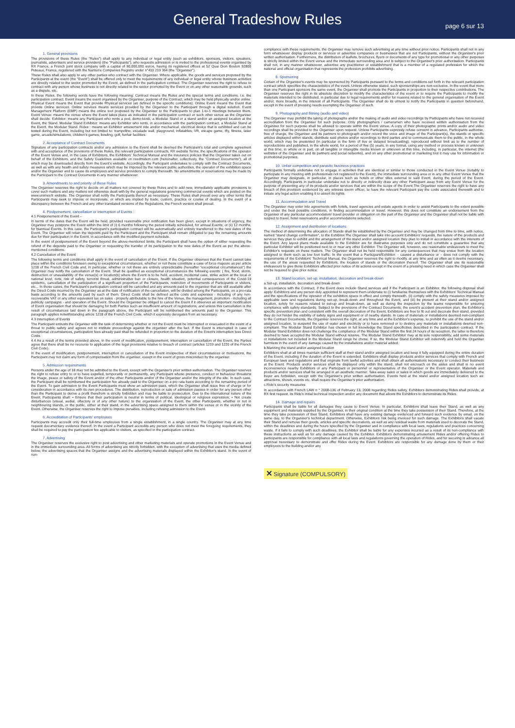General Tradeshow Rules
page 6 sur 13
1. General provisions
The provisions of these Rules (the "Rules") shall apply to any individual or legal entity (such as exhibitors, sponsors, visitors, speakers, journalists, advertisers and service providers) (the "Participants"), who requests admission or is invited to the professional events organised by RX France, a French joint stock company with a capital of 90,000,000 euros, having its registered offices at 52 Quai Dion Bouton 92800 Puteaux, France, registered with the Nanterre Companies Registry under n°410 219 364 (the "Organiser").
These Rules shall also apply to any other parties who contract with the Organiser. Where applicable, the goods and services proposed by the Participants at the event (the "Event") shall be offered only to meet the requirements of any individual or legal entity whose business activities are directly related to the sector promoted by the Event, as defined in the participation contract. The Organiser reserves the right to refuse to contract with any person whose business is not directly related to the sector promoted by the Event or on any other reasonable grounds, such as a dispute, etc.
In these Rules, the following words have the following meaning: Contract means the Rules and the special terms and conditions, i.e. the participation contract. Event means the event organised by the Organiser, purpose of the Contract, which may be held physically and/or online. Physical Event means the Event that provide Physical services (as defined in the specific conditions). Online Event means the Event that provide Online services. Online services means services provided by the Organiser to the Participant through a digital solution. Event Management Platform (EMP) means the online tool proposed by the Organiser to the Participants to plan 1-to-1 meetings between them. Event Venue: means the venue where the Event takes place as indicated in the participation contract or such other venue as the Organiser shall decide. Exhibitor: means any Participant who rents a pod, demo-kiosk, a Modular Stand or a stand and/or an assigned location at the Event, the Stand. Modular Stand Exhibitor: means any Exhibitor who rents, in accordance with the participation contract, a Modular Stand at the Event, the Modular Stand. Rides : means an Exhibitor amusement ride and/or mechanical, electrical device that is exhibited and can be tested during the Event, including but not limited to: trampoline, escalade wall, playground, inflatables, VR, escape game, Ifly, fitness, laser game, arcade/simulations, children's games, bowling, golf, funfair facilities.
2. Acceptance of Contract Documents
Signature of any participation contracts and/or any admission to the Event shall be deemed the Participant's total and complete agreement with and acceptance of the provisions of these Rules, the relevant participation contracts, RX website Terms, the specifications of the operator of the Event Venue and, in the case of Exhibitors, the Exhibitors' Technical Manual and the insurance policies that the Organiser takes out on behalf of the Exhibitors, and the Safety Guidelines available on reedmidem.com (hereinafter, collectively, the "Contract Documents"), all of which may be downloaded directly from the Event's website. Accordingly, the Participant undertakes to comply with the Contract Documents, as well as with any health and safety measures which may be imposed by the relevant public authorities, the operator of the exhibition space and/or the Organiser and to cause its employees and service providers to comply therewith. No amendments or reservations may be made by the Participant to the Contract Documents in any manner whatsoever.
3. Amendments to and priority of these Rules
The Organiser reserves the right to decide on all matters not covered by these Rules and to add new, immediately applicable provisions to cover such matters and any matters not otherwise dealt with by the general regulations governing commercial events which are posted on the www.unimev.fr website. The Organiser shall notify the Participants thereof as necessary. These Rules shall prevail over any other terms that Participants may seek to impose or incorporate, or which are implied by trade, custom, practice or course of dealing. In the event of a discrepancy between the French and any other translated versions of the Regulations, the French version shall prevail.
4. Postponement, cancellation or interruption of Events :
4.1 Postponement of the Event –
In terms of the dates that the Event will be held, provided reasonable prior notification has been given, except in situations of urgency, the Organiser may postpone the Event within the limit of (i) 6 months following the period initially scheduled, for annual Events, or (ii) 12 months, for biannual Events. In this case, the Participant's participation contract will be automatically and entirely transferred to the new dates of the Event. The Organiser will retain the deposits paid by the Participant and the Participant shall remain obligated to pay the remaining amounts due for their participation in the Event, in accordance with the modified payment schedule.
In the event of postponement of the Event beyond the above-mentioned limits, the Participant shall have the option of either requesting the refund of the deposits paid to the Organiser or requesting the transfer of its participation to the new dates of the Event as per the above-mentioned conditions.
4.2 Cancellation of the Event
The following terms and conditions shall apply in the event of cancellation of the Event. If the Organiser observes that the Event cannot take place within the conditions foreseen owing to exceptional circumstances, whether or not these constitute a case of force majeure as per article 1218 of the French Civil Code and, in particular, whether or not these are entirely unpredictable (hereafter "exceptional circumstances") the Organiser may notify the cancellation of the Event. Shall be qualified as exceptional circumstances the following events: ( fire, flood, storm, destruction or unavailability of the venue(s) or location(s) where the Event is to be held, accident, incidental case, strike action at the local or national level, riots, risk of safety, terrorist threat, administrative ban or closure, health situation, potential consequences of the Covid-19 epidemic, cancellation of the participation of a significant proportion of the Participants, restriction of movements of Participants or visitors, etc.,. In those cases, the Participant's participation contract will be cancelled and any amounts paid to the organiser that are still available after the Direct Costs incurred by the Organiser as at the date of notification of the cancellation, will be divided among the Participants, on a pro-rata basis according to the amounts paid by each of them. Direct Costs shall be defined as:the costs and expenses - including of any non-recoverable VAT or any other equivalent tax on sales - properly attributable to the hire of the Venue, the management, promotion - including all publicity campaigns - and operation of the Event. Should the Organiser be obliged to cancel the Event if it observes an important modification of Event organisation that should be damaging for both Parties such as insufficient amount of registrations, and unless this cancellation is the result of circumstances laid down in the paragraph above, the Participant will be reimbursed the amounts paid to the Organiser. This paragraph applies notwithstanding article 1218 of the French Civil Code, which it expressly derogates from as necessary.
4.3 Interruption of Events
The Participant entrusts the Organiser with the task of determining whether or not the Event must be interrupted or evacuated in the event of a threat to public safety and agrees not to institute proceedings against the organiser after the fact. If the Event is interrupted in case of exceptional circumstances, participation fees already paid shall be refunded in proportion to the duration of the Event's interruption less Direct Costs.
4.4 As a result of the terms provided above, in the event of modification, postponement, interruption or cancellation of the Event, the Parties agree that there shall be no recourse to application of the legal provisions relative to breach of contract (articles 1219 and 1220 of the French Civil Code).
In the event of modification, postponement, interruption or cancellation of the Event irrespective of their circumstances or motivations, the Participant may not claim any form of compensation from the organiser, except in the event of gross misconduct by the organiser.
5. Admission requirements
Persons under the age of 18 may not be admitted to the Event, except with the Organiser's prior written authorisation. The Organiser reserves the right to refuse entry to or to have expelled, temporarily or permanently, any Participant whose presence, conduct or behaviour threatens the image, peace or safety of the Event and/or of the other Participants and/or of the Organiser and/or the integrity of the site. In such case, the Participant shall be reimbursed the participation fee already paid to the Organiser on a pro rata basis according to the remaining period of the Event. To gain admission to the Event Participants must show an admission pass, which the Organiser shall issue free of charge or for consideration in accordance with its own procedures. The distribution, reproduction or sale of admission passes in order for any person other than the Participant to derive a profit therefrom is strictly forbidden and may be liable to prosecution. Due to the international nature of the Event, Participants shall: • Ensure that their participation is neutral in terms of political, ideological or religious expression; • Not create disturbances (visual, audial, olfactory or of any other nature) to the organisation of the Event, the other Participants, whether or not in neighbouring stands, or the public, either at their stand, in the advertising space assigned to them within the venue or in the vicinity of the Event. Otherwise, the Organiser reserves the right to impose penalties, including refusing admission to the Event.
6. Accreditation of Participants' employees
Participants may accredit only their full-time employees from a single establishment, in a single country. The Organiser may at any time request documentary evidence thereof. In the event a Participant accredits any person who does not meet the foregoing requirements, they shall be required to pay the participation fee applicable to visitors, as specified in the participation contract.
7. Advertising
The Organiser reserves the exclusive right to post advertising and other marketing materials and operate promotions in the Event Venue and in the immediate surrounding area. All forms of advertising are strictly forbidden, with the exception of advertising that uses the media defined below, the advertising spaces that the Organiser assigns and the advertising materials displayed within the Exhibitor's stand. In the event of non-
compliance with these requirements, the Organiser may remove such advertising at any time without prior notice. Participants shall not in any form whatsoever display products or services or advertise companies or businesses that are not Participants, without the Organiser's prior written authorisation. Furthermore, the distribution of leaflets, brochures, flyers or documents of any type for promotional or any other purposes is strictly limited within the Event venue and the immediate surrounding area and is subject to the Organiser's prior authorisation. Participants shall not, in any manner whatsoever, advertise any practitioner or establishment that is a member of a regulated profession for which the national and official organisation that represents the profession prohibits advertising.
8. Sponsoring
Certain of the Organiser's events may be sponsored by Participants pursuant to the terms and conditions set forth in the relevant participation contract which specifies the characteristics of the event. Unless otherwise stated, such sponsorships are non-exclusive. In the event that more than one Participant sponsors the same event, the Organiser shall promote the Participants in proportion to their respective contributions. The Organiser reserves the right in its absolute discretion to modify the characteristics of the event or to require the Participants to modify the materials intended to be distributed, in particular due to legal requirements and/or for reasons related to the general organisation of the Event and/or, more broadly, in the interest of all Participants. The Organiser shall do its utmost to notify the Participants in question beforehand, except in the event of pressing needs exempting the Organiser of such.
9. Photography and filming (audio and video)
The Organiser may prohibit the taking of photographs and/or the making of audio and video recordings by Participants who have not received accreditation from the Organiser for such purpose. Only photographers / cameramen who have received written authorisation from the Organiser for such purpose shall be allowed to operate within the Event venue. A copy of their photographic prints and/or audio and video recordings shall be provided to the Organiser upon request. Unless Participants expressly refuse consent in advance, Participants authorise, free of charge, the Organiser and its partners to photograph and/or record the voice and image of the Participant(s), the stands or specific articles displayed within stands, distribute said photos and/or recordings to third parties and to communicate them to the public, in the whole world, which may be presented (in particular in the form of live or delayed broadcasting), reproduced without limit as to the number of reproductions and published, in the whole world, for a period of five (5) years, in any format, using any method or process known or unknown at this time, in whole or in part, on all tangible or intangible media known or unknown at this time, including, in particular, the internet (the websites of the Organiser and its partners and social networks), and on any other promotional or marketing tool it may use for information or promotional purposes.
10. Unfair competition and parasitic business practices
Participants formally undertake not to engage in activities that are identical or similar to those conducted in the Event Venue (notably to participate in any meeting with professionals not registered to the Event), the immediate surrounding area or in any other Event Venue that the Organiser may designate, in particular, in places such as hotels or other sites external to said Event, during the period of the Event. Accordingly, Participants in particular undertake not to directly or indirectly draw any other Participant away from any Event Venue for the purpose of presenting any of its products and/or services that are within the scope of the Event.The Organiser reserves the right to have any breach of this provision evidenced by any witness sworn officer, to have the relevant Participant pay the costs associated therewith and to initiate any legal action enabling it to assert its rights.
11. Accommodation and Travel
The Organiser may enter into agreements with hotels, travel agencies and estate agents in order to assist Participants to the extent possible and under the best possible conditions, in finding accommodation or travel. However, this does not constitute an endorsement from the Organiser of any particular accommodation/ travel provider or obligation on the part of the Organiser and the Organiser shall not be liable with respect to travel, hotel reservations and/or accommodations selected.
12. Assignment and distribution of locations
The method of determining the allocation of Stands shall be established by the Organiser and may be changed from time to time, with notice, named "stand change confirmation", to the Exhibitor.The Organiser shall take into account Exhibitors' requests, the nature of the products and services they plan to exhibit and the arrangement of the stand and/or assigned location they plan to install in accordance with the interests of the Event. Any layout plans made available to the Exhibitor are for illustrative purposes only and do not constitute a guarantee that any particular Exhibitor will be positioned next to or near any other Exhibitor. The Organiser will, however, use reasonable endeavours to meet the Exhibitor's requests on these matters. The Organiser shall not be held responsible for any consequences that may ensue from the location assigned to them such as low foot traffic. In the event that a Participant/Exhibitor: - causes a disturbance or - does not comply with the requirements of the Exhibitors' Technical Manual, the Organiser reserves the right to modify, at any time and as often as it deems necessary, the use of the areas requested by Exhibitors, the location of stands or the decoration thereof. The Organiser shall use its reasonable endeavours to give those Exhibitors affected prior notice of its actions except in the event of a pressing need in which case the Organiser shall not be required to give prior notice.
13. Stand location, set-up, installation, decoration and break-down
a.Set-up, installation, decoration and break-down
In accordance with the Contract, if the Event does include Stand services and if the Participant is an Exhibitor, the following disposal shall apply: Exhibitors and any person duly appointed to represent them undertake to (i) familiarise themselves with the Exhibitors' Technical Manual and the specifications of the operator of the exhibition space in effect and comply therewith, (ii) comply with the safety measures imposed by applicable laws and regulations during set-up, break-down and throughout the Event, and (iii) be present at their stand and/or assigned location, solely for reasons related to set-up and break-down, as well as during the inspection by the teams responsible for ensuring compliance with safety standards. Subject to the provisions of the Contract Documents, the event's accident prevention plan, the Exhibitor's specific prevention plan and consistent with the overall decoration of the Event, Exhibitors are free to fit out and decorate their stand, provided they do not hinder the visibility of safety signs and equipment or of nearby stands. In case of materials or installations deemed non-compliant to the Contract Documents, the Organiser reserves the right, at any time and at the Exhibitor's expense, to prohibit the use of the stand and/or assigned location, to suspend the use of water and electricity or to have removed or to destroy any materials or installations deemed non-compliant. The Modular Stand Exhibitor has chosen in full knowledge the Stand specificities described in the participation contract. If the Modular Stand Exhibitor does not challenge the compliance of the Modular Stand within the first 24 hours of its reception, the latter is therefore deemed to have accepted the Modular Stand without reserve. The Modular Stand Exhibitor may at its sole responsibility, add some materials or installations not included in the Modular Stand range he chose. If so, the Modular Stand Exhibitor will indemnify and hold the Organiser harmless in the event of any damage caused by the installations and/or material added.
b.Manning the stand and/or assigned location
Exhibitors shall at all times maintain sufficient staff at their stand and/or assigned location and keep it fully equipped during the entire duration of the Event, including if the duration of the Event is extended. Exhibitors shall display products and/or services that comply with French and European laws and regulations and that originate from lawful activities and shall obtain all authorisations necessary to conduct their business at the Event. Products and/or services shall be displayed only within the stand, shall not encroach on the aisles and shall in no event inconvenience nearby Exhibitors or any Participant or personnel or representative of the Organiser or the Event operator. Materials and products and/or services shall be arranged in an aesthetic manner. Take-away sales or sales in which goods are immediately delivered to the buyer are forbidden, except with the Organiser's prior written authorisation. Events held at the stand and/or assigned location such as: attractions, shows, events etc. shall require the Organiser's prior authorisation.
c.Ride's security measures
In accordance with French LAW n ° 2008-136 of February 13, 2008 regarding Rides safety, Exhibitors demonstrating Rides shall provide, at RX first request, its Ride's initial technical inspection and/or any document that allows the Exhibitors to demonstrate its Rides.
14. Damage and repairs
Participants shall be liable for all damages they cause to Event Venue. In particular, Exhibitors shall leave their Stand, as well as any equipment and materials supplied by the Organiser, in their original condition at the time they take possession of their Stand. Therefore, at the time they take possession of their Stand, Exhibitors shall have any existing damage evidenced and forward such evidence by email, on the same day, to the Organiser's technical department. Otherwise, Exhibitors risk being invoiced for such damage. The Exhibitors shall vacate their Stand and remove their goods, articles and specific decorations, as well as any residual waste from materials used to decorate the Stand, within the deadlines and during the hours specified by the Organiser and in compliance with local laws, regulations and practices concerning waste. If it fails to comply with such deadlines, the Exhibitor shall be liable for any expenses incurred as a result of its non-compliance with these instructions as well as for any damage caused by the Exhibitor. Exhibitors demonstrating amusement Rides and/or offering Rides to participants are responsible for compliance with all local laws and regulations governing the operation of Rides, and for securing in advance all approval necessary to demonstrate and offer Rides during the Event. Exhibitors are responsible for any damage done by them or their employees to the building and/or any
✕ Signature (COMPULSORY)